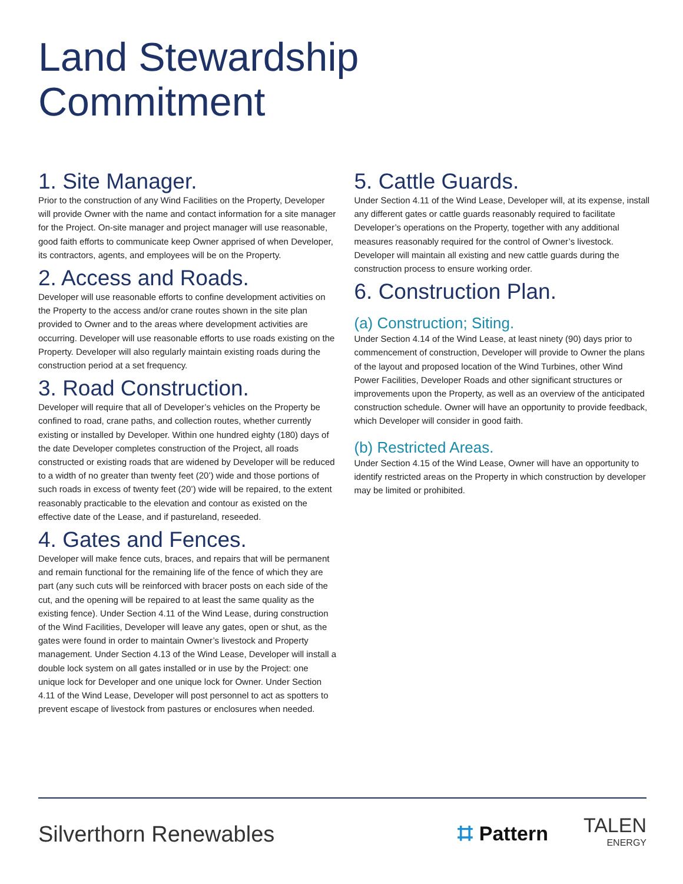Land Stewardship
Commitment
1. Site Manager.
Prior to the construction of any Wind Facilities on the Property, Developer will provide Owner with the name and contact information for a site manager for the Project. On-site manager and project manager will use reasonable, good faith efforts to communicate keep Owner apprised of when Developer, its contractors, agents, and employees will be on the Property.
2. Access and Roads.
Developer will use reasonable efforts to confine development activities on the Property to the access and/or crane routes shown in the site plan provided to Owner and to the areas where development activities are occurring. Developer will use reasonable efforts to use roads existing on the Property. Developer will also regularly maintain existing roads during the construction period at a set frequency.
3. Road Construction.
Developer will require that all of Developer’s vehicles on the Property be confined to road, crane paths, and collection routes, whether currently existing or installed by Developer. Within one hundred eighty (180) days of the date Developer completes construction of the Project, all roads constructed or existing roads that are widened by Developer will be reduced to a width of no greater than twenty feet (20’) wide and those portions of such roads in excess of twenty feet (20’) wide will be repaired, to the extent reasonably practicable to the elevation and contour as existed on the effective date of the Lease, and if pastureland, reseeded.
4. Gates and Fences.
Developer will make fence cuts, braces, and repairs that will be permanent and remain functional for the remaining life of the fence of which they are part (any such cuts will be reinforced with bracer posts on each side of the cut, and the opening will be repaired to at least the same quality as the existing fence). Under Section 4.11 of the Wind Lease, during construction of the Wind Facilities, Developer will leave any gates, open or shut, as the gates were found in order to maintain Owner’s livestock and Property management. Under Section 4.13 of the Wind Lease, Developer will install a double lock system on all gates installed or in use by the Project: one unique lock for Developer and one unique lock for Owner. Under Section 4.11 of the Wind Lease, Developer will post personnel to act as spotters to prevent escape of livestock from pastures or enclosures when needed.
5. Cattle Guards.
Under Section 4.11 of the Wind Lease, Developer will, at its expense, install any different gates or cattle guards reasonably required to facilitate Developer’s operations on the Property, together with any additional measures reasonably required for the control of Owner’s livestock. Developer will maintain all existing and new cattle guards during the construction process to ensure working order.
6. Construction Plan.
(a) Construction; Siting.
Under Section 4.14 of the Wind Lease, at least ninety (90) days prior to commencement of construction, Developer will provide to Owner the plans of the layout and proposed location of the Wind Turbines, other Wind Power Facilities, Developer Roads and other significant structures or improvements upon the Property, as well as an overview of the anticipated construction schedule. Owner will have an opportunity to provide feedback, which Developer will consider in good faith.
(b) Restricted Areas.
Under Section 4.15 of the Wind Lease, Owner will have an opportunity to identify restricted areas on the Property in which construction by developer may be limited or prohibited.
Silverthorn Renewables
⌗ Pattern
TALEN
ENERGY